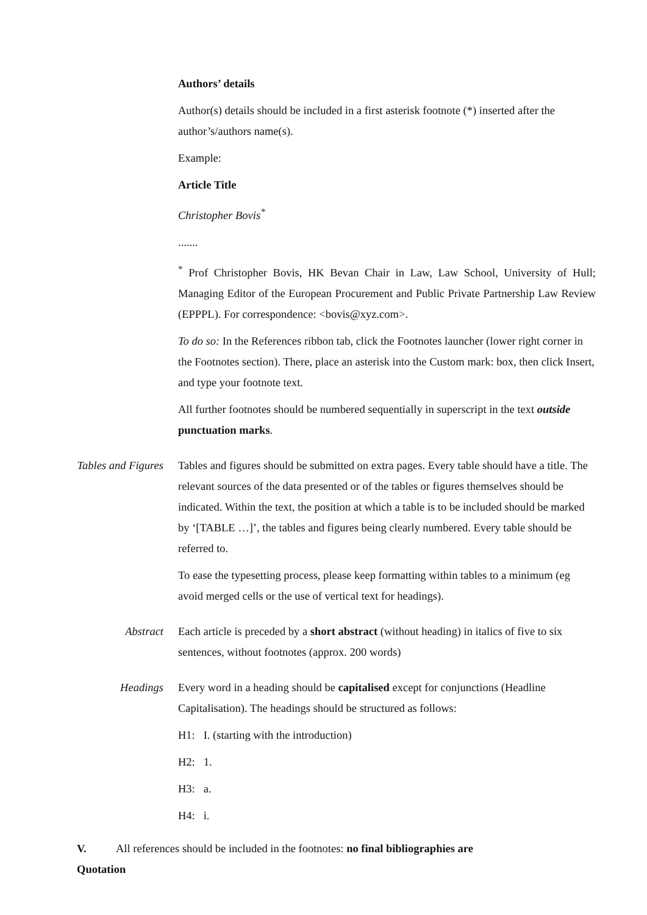Authors’ details
Author(s) details should be included in a first asterisk footnote (*) inserted after the author’s/authors name(s).
Example:
Article Title
Christopher Bovis<sup>*</sup>
.......
<sup>*</sup> Prof Christopher Bovis, HK Bevan Chair in Law, Law School, University of Hull; Managing Editor of the European Procurement and Public Private Partnership Law Review (EPPPL). For correspondence: <bovis@xyz.com>.
To do so: In the References ribbon tab, click the Footnotes launcher (lower right corner in the Footnotes section). There, place an asterisk into the Custom mark: box, then click Insert, and type your footnote text.
All further footnotes should be numbered sequentially in superscript in the text outside punctuation marks.
Tables and Figures Tables and figures should be submitted on extra pages. Every table should have a title. The relevant sources of the data presented or of the tables or figures themselves should be indicated. Within the text, the position at which a table is to be included should be marked by ‘[TABLE …]’, the tables and figures being clearly numbered. Every table should be referred to.
To ease the typesetting process, please keep formatting within tables to a minimum (eg avoid merged cells or the use of vertical text for headings).
Abstract Each article is preceded by a short abstract (without heading) in italics of five to six sentences, without footnotes (approx. 200 words)
Headings Every word in a heading should be capitalised except for conjunctions (Headline Capitalisation). The headings should be structured as follows:
H1: I. (starting with the introduction)
H2: 1.
H3: a.
H4: i.
V. Quotation All references should be included in the footnotes: no final bibliographies are